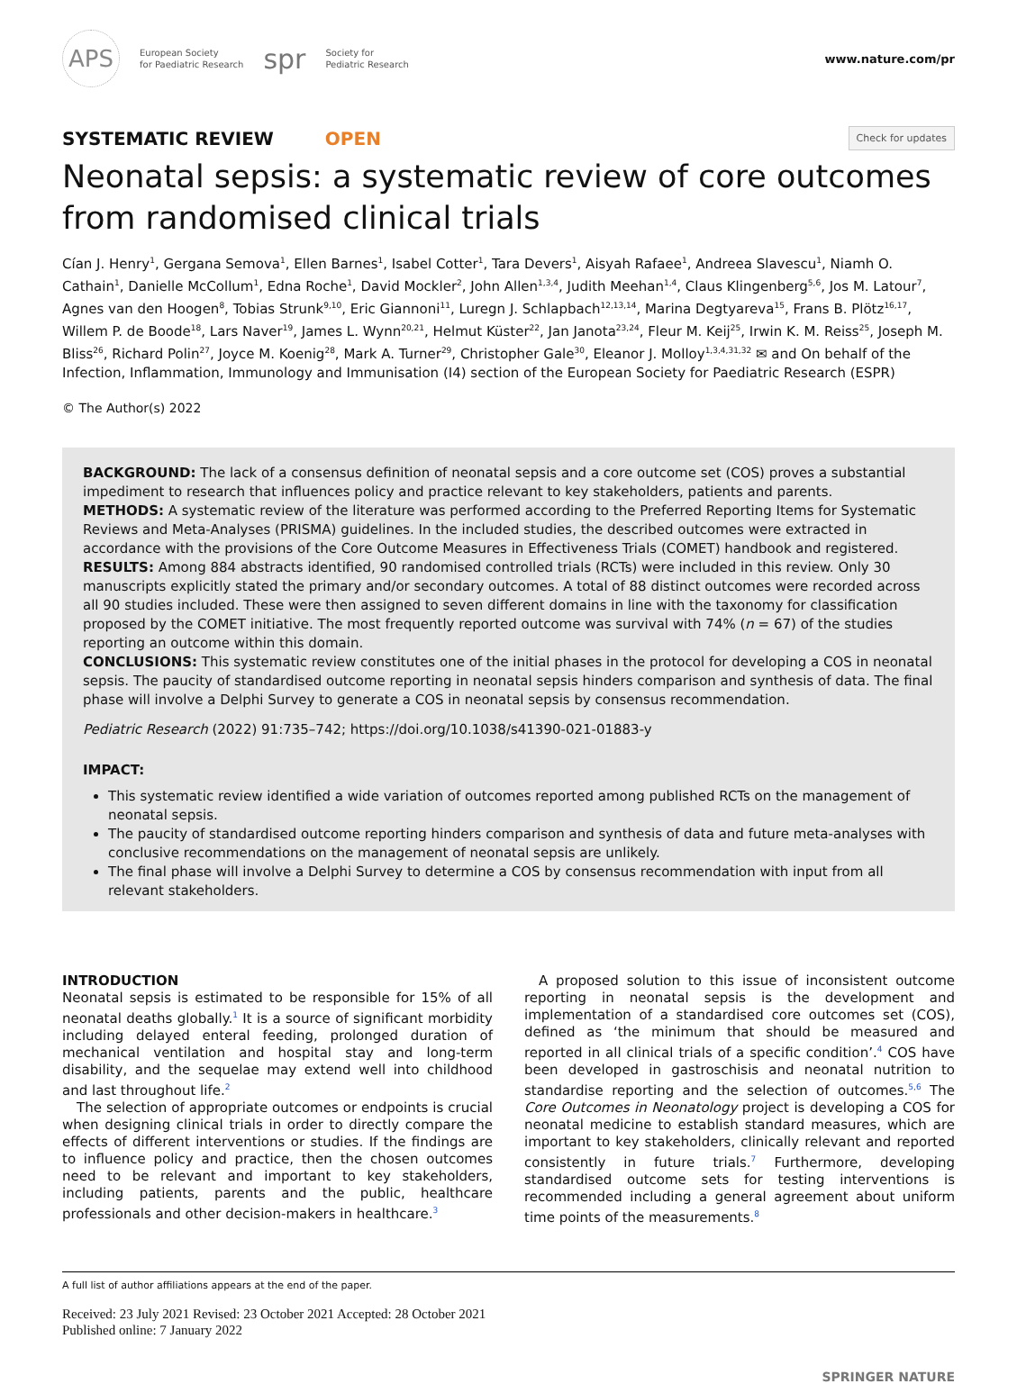APS
European Society
for Paediatric Research
spr
Society for
Pediatric Research
www.nature.com/pr
SYSTEMATIC REVIEW OPEN
Check for updates
Neonatal sepsis: a systematic review of core outcomes from randomised clinical trials
Cían J. Henry<sup>1</sup>, Gergana Semova<sup>1</sup>, Ellen Barnes<sup>1</sup>, Isabel Cotter<sup>1</sup>, Tara Devers<sup>1</sup>, Aisyah Rafaee<sup>1</sup>, Andreea Slavescu<sup>1</sup>, Niamh O. Cathain<sup>1</sup>, Danielle McCollum<sup>1</sup>, Edna Roche<sup>1</sup>, David Mockler<sup>2</sup>, John Allen<sup>1,3,4</sup>, Judith Meehan<sup>1,4</sup>, Claus Klingenberg<sup>5,6</sup>, Jos M. Latour<sup>7</sup>, Agnes van den Hoogen<sup>8</sup>, Tobias Strunk<sup>9,10</sup>, Eric Giannoni<sup>11</sup>, Luregn J. Schlapbach<sup>12,13,14</sup>, Marina Degtyareva<sup>15</sup>, Frans B. Plötz<sup>16,17</sup>, Willem P. de Boode<sup>18</sup>, Lars Naver<sup>19</sup>, James L. Wynn<sup>20,21</sup>, Helmut Küster<sup>22</sup>, Jan Janota<sup>23,24</sup>, Fleur M. Keij<sup>25</sup>, Irwin K. M. Reiss<sup>25</sup>, Joseph M. Bliss<sup>26</sup>, Richard Polin<sup>27</sup>, Joyce M. Koenig<sup>28</sup>, Mark A. Turner<sup>29</sup>, Christopher Gale<sup>30</sup>, Eleanor J. Molloy<sup>1,3,4,31,32</sup> ✉ and On behalf of the Infection, Inflammation, Immunology and Immunisation (I4) section of the European Society for Paediatric Research (ESPR)
© The Author(s) 2022
BACKGROUND: The lack of a consensus definition of neonatal sepsis and a core outcome set (COS) proves a substantial impediment to research that influences policy and practice relevant to key stakeholders, patients and parents.
METHODS: A systematic review of the literature was performed according to the Preferred Reporting Items for Systematic Reviews and Meta-Analyses (PRISMA) guidelines. In the included studies, the described outcomes were extracted in accordance with the provisions of the Core Outcome Measures in Effectiveness Trials (COMET) handbook and registered.
RESULTS: Among 884 abstracts identified, 90 randomised controlled trials (RCTs) were included in this review. Only 30 manuscripts explicitly stated the primary and/or secondary outcomes. A total of 88 distinct outcomes were recorded across all 90 studies included. These were then assigned to seven different domains in line with the taxonomy for classification proposed by the COMET initiative. The most frequently reported outcome was survival with 74% (n = 67) of the studies reporting an outcome within this domain.
CONCLUSIONS: This systematic review constitutes one of the initial phases in the protocol for developing a COS in neonatal sepsis. The paucity of standardised outcome reporting in neonatal sepsis hinders comparison and synthesis of data. The final phase will involve a Delphi Survey to generate a COS in neonatal sepsis by consensus recommendation.
Pediatric Research (2022) 91:735–742; https://doi.org/10.1038/s41390-021-01883-y
IMPACT:
This systematic review identified a wide variation of outcomes reported among published RCTs on the management of neonatal sepsis.
The paucity of standardised outcome reporting hinders comparison and synthesis of data and future meta-analyses with conclusive recommendations on the management of neonatal sepsis are unlikely.
The final phase will involve a Delphi Survey to determine a COS by consensus recommendation with input from all relevant stakeholders.
INTRODUCTION
Neonatal sepsis is estimated to be responsible for 15% of all neonatal deaths globally.<sup>1</sup> It is a source of significant morbidity including delayed enteral feeding, prolonged duration of mechanical ventilation and hospital stay and long-term disability, and the sequelae may extend well into childhood and last throughout life.<sup>2</sup>
The selection of appropriate outcomes or endpoints is crucial when designing clinical trials in order to directly compare the effects of different interventions or studies. If the findings are to influence policy and practice, then the chosen outcomes need to be relevant and important to key stakeholders, including patients, parents and the public, healthcare professionals and other decision-makers in healthcare.<sup>3</sup>
A proposed solution to this issue of inconsistent outcome reporting in neonatal sepsis is the development and implementation of a standardised core outcomes set (COS), defined as ‘the minimum that should be measured and reported in all clinical trials of a specific condition’.<sup>4</sup> COS have been developed in gastroschisis and neonatal nutrition to standardise reporting and the selection of outcomes.<sup>5,6</sup> The Core Outcomes in Neonatology project is developing a COS for neonatal medicine to establish standard measures, which are important to key stakeholders, clinically relevant and reported consistently in future trials.<sup>7</sup> Furthermore, developing standardised outcome sets for testing interventions is recommended including a general agreement about uniform time points of the measurements.<sup>8</sup>
A full list of author affiliations appears at the end of the paper.
Received: 23 July 2021 Revised: 23 October 2021 Accepted: 28 October 2021
Published online: 7 January 2022
SPRINGER NATURE